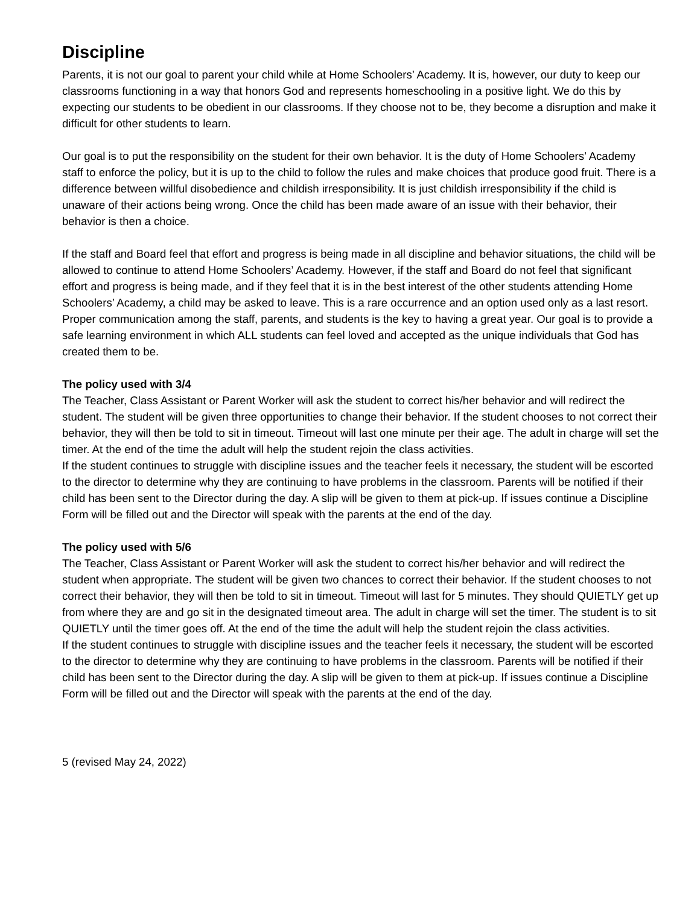Discipline
Parents, it is not our goal to parent your child while at Home Schoolers’ Academy. It is, however, our duty to keep our classrooms functioning in a way that honors God and represents homeschooling in a positive light. We do this by expecting our students to be obedient in our classrooms. If they choose not to be, they become a disruption and make it difficult for other students to learn.
Our goal is to put the responsibility on the student for their own behavior. It is the duty of Home Schoolers’ Academy staff to enforce the policy, but it is up to the child to follow the rules and make choices that produce good fruit. There is a difference between willful disobedience and childish irresponsibility. It is just childish irresponsibility if the child is unaware of their actions being wrong. Once the child has been made aware of an issue with their behavior, their behavior is then a choice.
If the staff and Board feel that effort and progress is being made in all discipline and behavior situations, the child will be allowed to continue to attend Home Schoolers’ Academy. However, if the staff and Board do not feel that significant effort and progress is being made, and if they feel that it is in the best interest of the other students attending Home Schoolers’ Academy, a child may be asked to leave. This is a rare occurrence and an option used only as a last resort. Proper communication among the staff, parents, and students is the key to having a great year. Our goal is to provide a safe learning environment in which ALL students can feel loved and accepted as the unique individuals that God has created them to be.
The policy used with 3/4
The Teacher, Class Assistant or Parent Worker will ask the student to correct his/her behavior and will redirect the student. The student will be given three opportunities to change their behavior. If the student chooses to not correct their behavior, they will then be told to sit in timeout. Timeout will last one minute per their age. The adult in charge will set the timer. At the end of the time the adult will help the student rejoin the class activities.
If the student continues to struggle with discipline issues and the teacher feels it necessary, the student will be escorted to the director to determine why they are continuing to have problems in the classroom. Parents will be notified if their child has been sent to the Director during the day. A slip will be given to them at pick-up. If issues continue a Discipline Form will be filled out and the Director will speak with the parents at the end of the day.
The policy used with 5/6
The Teacher, Class Assistant or Parent Worker will ask the student to correct his/her behavior and will redirect the student when appropriate. The student will be given two chances to correct their behavior. If the student chooses to not correct their behavior, they will then be told to sit in timeout. Timeout will last for 5 minutes. They should QUIETLY get up from where they are and go sit in the designated timeout area. The adult in charge will set the timer. The student is to sit QUIETLY until the timer goes off. At the end of the time the adult will help the student rejoin the class activities.
If the student continues to struggle with discipline issues and the teacher feels it necessary, the student will be escorted to the director to determine why they are continuing to have problems in the classroom. Parents will be notified if their child has been sent to the Director during the day. A slip will be given to them at pick-up. If issues continue a Discipline Form will be filled out and the Director will speak with the parents at the end of the day.
5 (revised May 24, 2022)